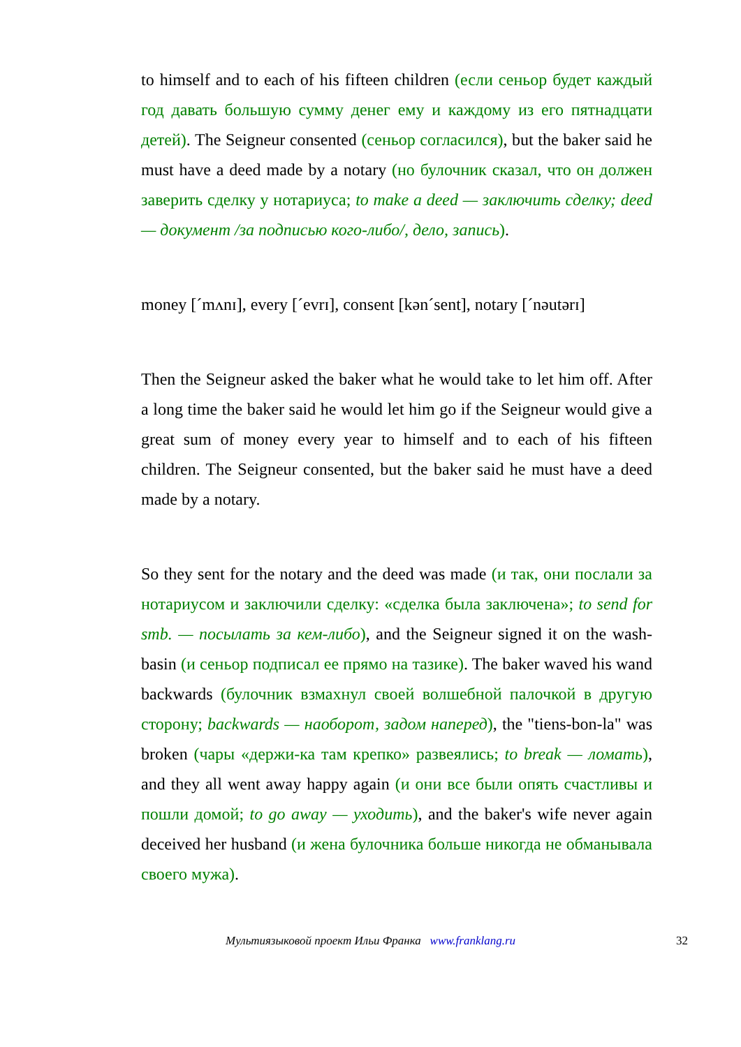to himself and to each of his fifteen children (если сеньор будет каждый год давать большую сумму денег ему и каждому из его пятнадцати детей). The Seigneur consented (сеньор согласился), but the baker said he must have a deed made by a notary (но булочник сказал, что он должен заверить сделку у нотариуса; to make a deed — заключить сделку; deed — документ /за подписью кого-либо/, дело, запись).
money [ˊmʌnɪ], every [ˊevrɪ], consent [kənˊsent], notary [ˊnəutərɪ]
Then the Seigneur asked the baker what he would take to let him off. After a long time the baker said he would let him go if the Seigneur would give a great sum of money every year to himself and to each of his fifteen children. The Seigneur consented, but the baker said he must have a deed made by a notary.
So they sent for the notary and the deed was made (и так, они послали за нотариусом и заключили сделку: «сделка была заключена»; to send for smb. — посылать за кем-либо), and the Seigneur signed it on the wash-basin (и сеньор подписал ее прямо на тазике). The baker waved his wand backwards (булочник взмахнул своей волшебной палочкой в другую сторону; backwards — наоборот, задом наперед), the "tiens-bon-la" was broken (чары «держи-ка там крепко» развеялись; to break — ломать), and they all went away happy again (и они все были опять счастливы и пошли домой; to go away — уходить), and the baker's wife never again deceived her husband (и жена булочника больше никогда не обманывала своего мужа).
Мультиязыковой проект Ильи Франка www.franklang.ru 32